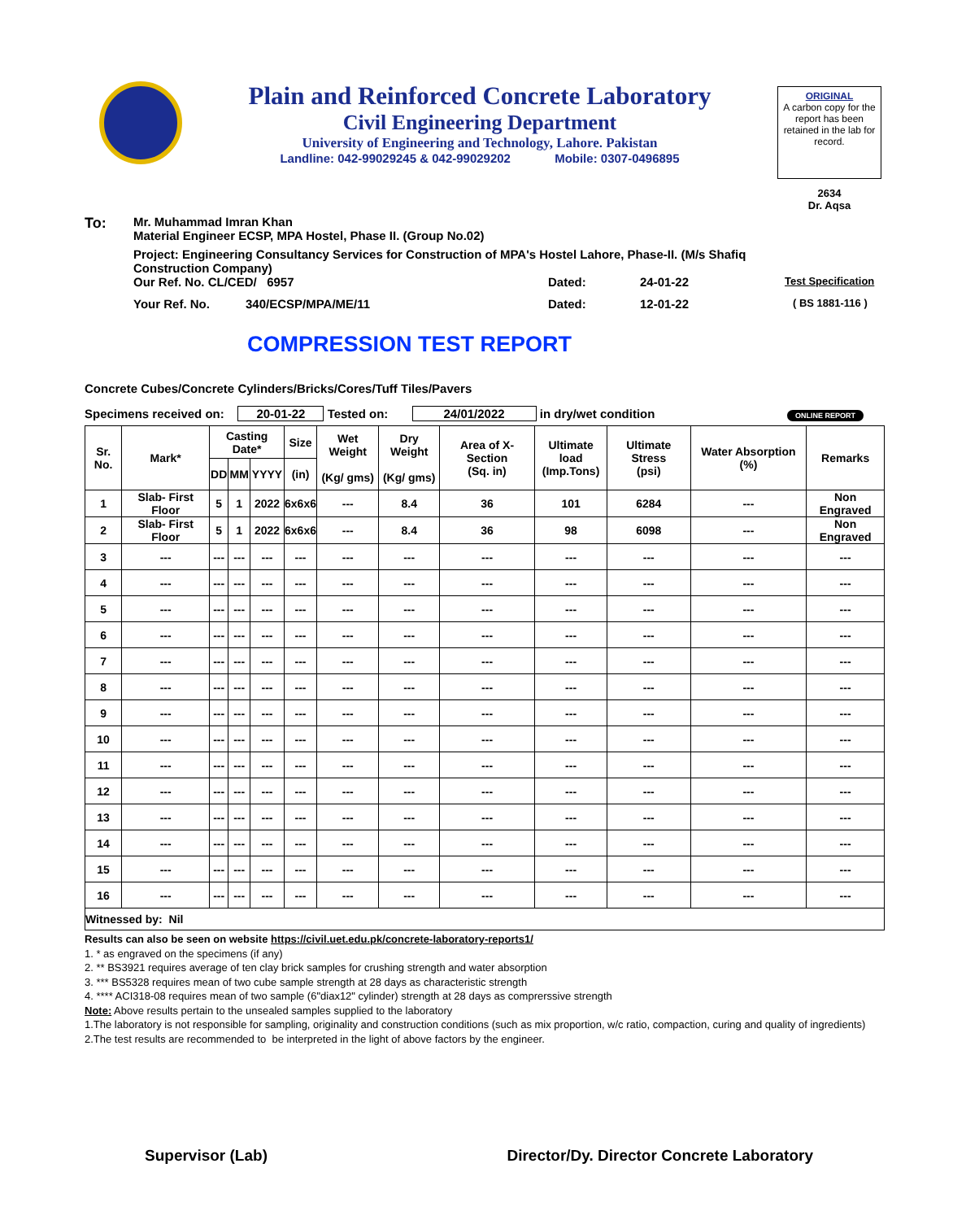Plain and Reinforced Concrete Laboratory
Civil Engineering Department
University of Engineering and Technology, Lahore. Pakistan
Landline: 042-99029245 & 042-99029202 Mobile: 0307-0496895
ORIGINAL
A carbon copy for the report has been retained in the lab for record.
2634
Dr. Aqsa
To: Mr. Muhammad Imran Khan
Material Engineer ECSP, MPA Hostel, Phase II. (Group No.02)
Project: Engineering Consultancy Services for Construction of MPA's Hostel Lahore, Phase-II. (M/s Shafiq Construction Company)
Our Ref. No. CL/CED/ 6957 Dated: 24-01-22 Test Specification
Your Ref. No. 340/ECSP/MPA/ME/11 Dated: 12-01-22 ( BS 1881-116 )
COMPRESSION TEST REPORT
Concrete Cubes/Concrete Cylinders/Bricks/Cores/Tuff Tiles/Pavers
Specimens received on: 20-01-22 Tested on: 24/01/2022 in dry/wet condition ONLINE REPORT
| Sr. No. | Mark* | Casting Date* | | | Size | Wet Weight (Kg/ gms) | Dry Weight (Kg/ gms) | Area of X-Section (Sq. in) | Ultimate load (Imp.Tons) | Ultimate Stress (psi) | Water Absorption (%) | Remarks |
| --- | --- | --- | --- | --- | --- | --- | --- | --- | --- | --- | --- | --- |
| | | DD | MM | YYYY | (in) | | | | | | | |
| 1 | Slab- First Floor | 5 | 1 | 2022 | 6x6x6 | --- | 8.4 | 36 | 101 | 6284 | --- | Non Engraved |
| 2 | Slab- First Floor | 5 | 1 | 2022 | 6x6x6 | --- | 8.4 | 36 | 98 | 6098 | --- | Non Engraved |
| 3 | --- | --- | --- | --- | --- | --- | --- | --- | --- | --- | --- | --- |
| 4 | --- | --- | --- | --- | --- | --- | --- | --- | --- | --- | --- | --- |
| 5 | --- | --- | --- | --- | --- | --- | --- | --- | --- | --- | --- | --- |
| 6 | --- | --- | --- | --- | --- | --- | --- | --- | --- | --- | --- | --- |
| 7 | --- | --- | --- | --- | --- | --- | --- | --- | --- | --- | --- | --- |
| 8 | --- | --- | --- | --- | --- | --- | --- | --- | --- | --- | --- | --- |
| 9 | --- | --- | --- | --- | --- | --- | --- | --- | --- | --- | --- | --- |
| 10 | --- | --- | --- | --- | --- | --- | --- | --- | --- | --- | --- | --- |
| 11 | --- | --- | --- | --- | --- | --- | --- | --- | --- | --- | --- | --- |
| 12 | --- | --- | --- | --- | --- | --- | --- | --- | --- | --- | --- | --- |
| 13 | --- | --- | --- | --- | --- | --- | --- | --- | --- | --- | --- | --- |
| 14 | --- | --- | --- | --- | --- | --- | --- | --- | --- | --- | --- | --- |
| 15 | --- | --- | --- | --- | --- | --- | --- | --- | --- | --- | --- | --- |
| 16 | --- | --- | --- | --- | --- | --- | --- | --- | --- | --- | --- | --- |
| Witnessed by: Nil | | | | | | | | | | | | |
Results can also be seen on website https://civil.uet.edu.pk/concrete-laboratory-reports1/
1. * as engraved on the specimens (if any)
2. ** BS3921 requires average of ten clay brick samples for crushing strength and water absorption
3. *** BS5328 requires mean of two cube sample strength at 28 days as characteristic strength
4. **** ACI318-08 requires mean of two sample (6"diax12" cylinder) strength at 28 days as comprerssive strength
Note: Above results pertain to the unsealed samples supplied to the laboratory
1.The laboratory is not responsible for sampling, originality and construction conditions (such as mix proportion, w/c ratio, compaction, curing and quality of ingredients)
2.The test results are recommended to be interpreted in the light of above factors by the engineer.
Supervisor (Lab) Director/Dy. Director Concrete Laboratory